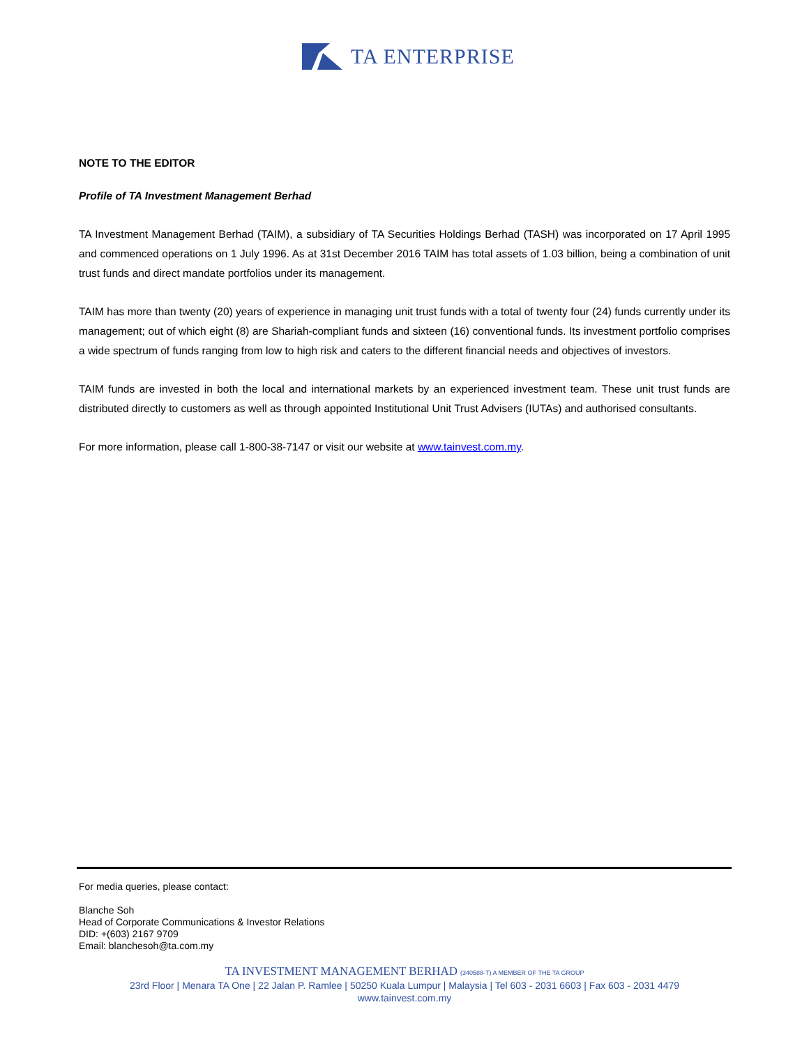TA ENTERPRISE
NOTE TO THE EDITOR
Profile of TA Investment Management Berhad
TA Investment Management Berhad (TAIM), a subsidiary of TA Securities Holdings Berhad (TASH) was incorporated on 17 April 1995 and commenced operations on 1 July 1996. As at 31st December 2016 TAIM has total assets of 1.03 billion, being a combination of unit trust funds and direct mandate portfolios under its management.
TAIM has more than twenty (20) years of experience in managing unit trust funds with a total of twenty four (24) funds currently under its management; out of which eight (8) are Shariah-compliant funds and sixteen (16) conventional funds. Its investment portfolio comprises a wide spectrum of funds ranging from low to high risk and caters to the different financial needs and objectives of investors.
TAIM funds are invested in both the local and international markets by an experienced investment team. These unit trust funds are distributed directly to customers as well as through appointed Institutional Unit Trust Advisers (IUTAs) and authorised consultants.
For more information, please call 1-800-38-7147 or visit our website at www.tainvest.com.my.
For media queries, please contact:
Blanche Soh
Head of Corporate Communications & Investor Relations
DID: +(603) 2167 9709
Email: blanchesoh@ta.com.my
TA INVESTMENT MANAGEMENT BERHAD (340588-T) A MEMBER OF THE TA GROUP
23rd Floor | Menara TA One | 22 Jalan P. Ramlee | 50250 Kuala Lumpur | Malaysia | Tel 603 - 2031 6603 | Fax 603 - 2031 4479
www.tainvest.com.my